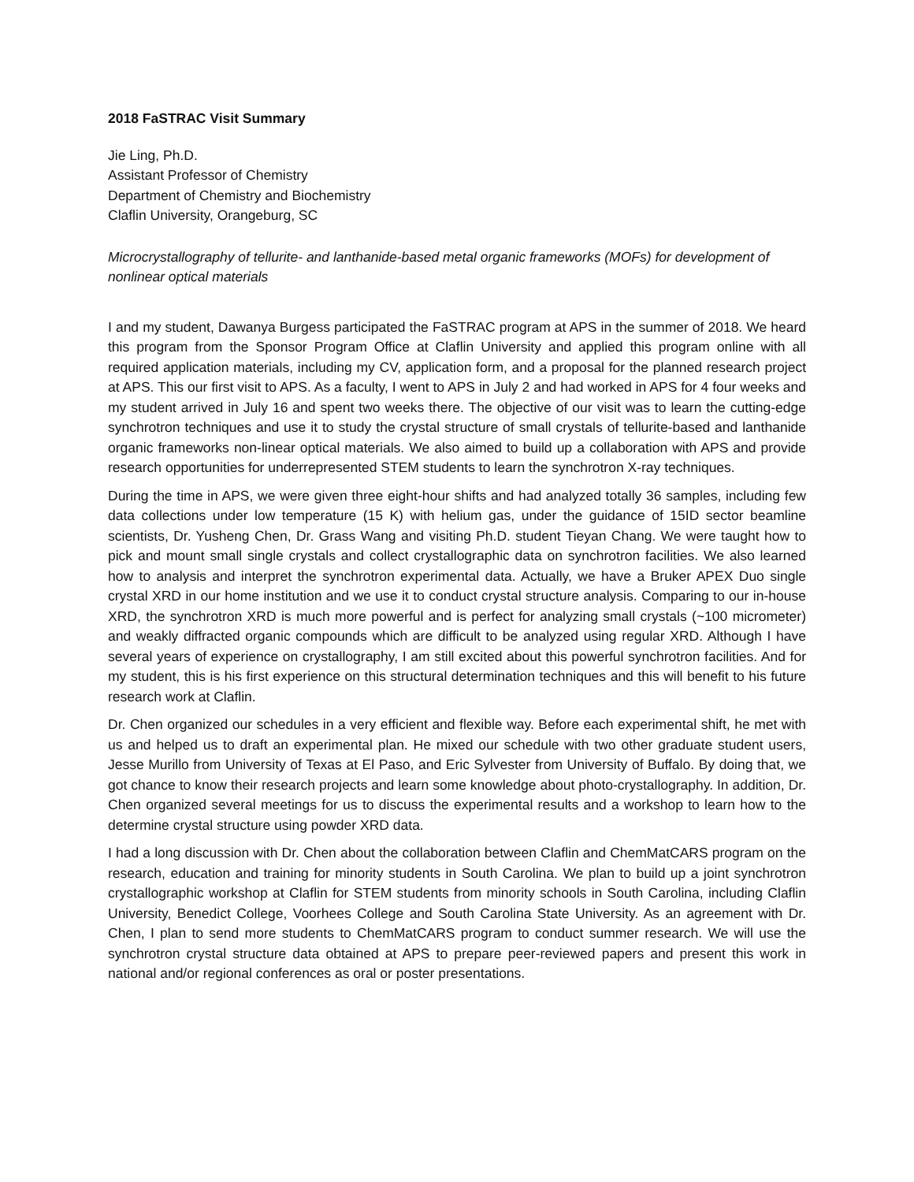2018 FaSTRAC Visit Summary
Jie Ling, Ph.D.
Assistant Professor of Chemistry
Department of Chemistry and Biochemistry
Claflin University, Orangeburg, SC
Microcrystallography of tellurite- and lanthanide-based metal organic frameworks (MOFs) for development of nonlinear optical materials
I and my student, Dawanya Burgess participated the FaSTRAC program at APS in the summer of 2018. We heard this program from the Sponsor Program Office at Claflin University and applied this program online with all required application materials, including my CV, application form, and a proposal for the planned research project at APS. This our first visit to APS. As a faculty, I went to APS in July 2 and had worked in APS for 4 four weeks and my student arrived in July 16 and spent two weeks there. The objective of our visit was to learn the cutting-edge synchrotron techniques and use it to study the crystal structure of small crystals of tellurite-based and lanthanide organic frameworks non-linear optical materials. We also aimed to build up a collaboration with APS and provide research opportunities for underrepresented STEM students to learn the synchrotron X-ray techniques.
During the time in APS, we were given three eight-hour shifts and had analyzed totally 36 samples, including few data collections under low temperature (15 K) with helium gas, under the guidance of 15ID sector beamline scientists, Dr. Yusheng Chen, Dr. Grass Wang and visiting Ph.D. student Tieyan Chang. We were taught how to pick and mount small single crystals and collect crystallographic data on synchrotron facilities. We also learned how to analysis and interpret the synchrotron experimental data. Actually, we have a Bruker APEX Duo single crystal XRD in our home institution and we use it to conduct crystal structure analysis. Comparing to our in-house XRD, the synchrotron XRD is much more powerful and is perfect for analyzing small crystals (~100 micrometer) and weakly diffracted organic compounds which are difficult to be analyzed using regular XRD. Although I have several years of experience on crystallography, I am still excited about this powerful synchrotron facilities. And for my student, this is his first experience on this structural determination techniques and this will benefit to his future research work at Claflin.
Dr. Chen organized our schedules in a very efficient and flexible way. Before each experimental shift, he met with us and helped us to draft an experimental plan. He mixed our schedule with two other graduate student users, Jesse Murillo from University of Texas at El Paso, and Eric Sylvester from University of Buffalo. By doing that, we got chance to know their research projects and learn some knowledge about photo-crystallography. In addition, Dr. Chen organized several meetings for us to discuss the experimental results and a workshop to learn how to the determine crystal structure using powder XRD data.
I had a long discussion with Dr. Chen about the collaboration between Claflin and ChemMatCARS program on the research, education and training for minority students in South Carolina. We plan to build up a joint synchrotron crystallographic workshop at Claflin for STEM students from minority schools in South Carolina, including Claflin University, Benedict College, Voorhees College and South Carolina State University. As an agreement with Dr. Chen, I plan to send more students to ChemMatCARS program to conduct summer research. We will use the synchrotron crystal structure data obtained at APS to prepare peer-reviewed papers and present this work in national and/or regional conferences as oral or poster presentations.